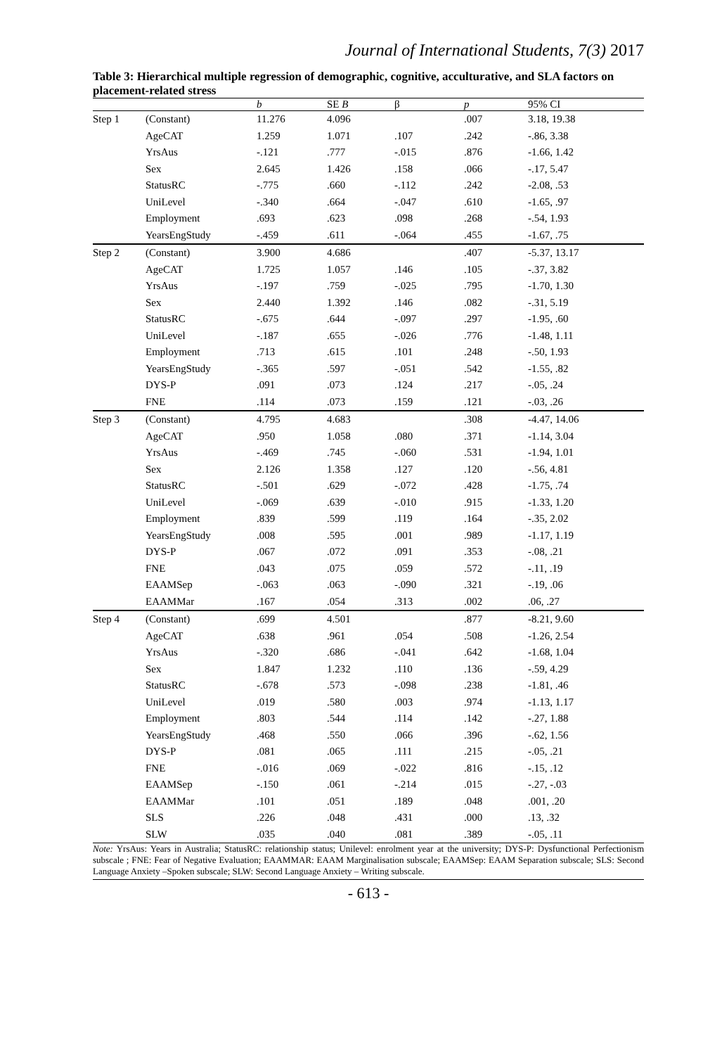Journal of International Students, 7(3) 2017
Table 3: Hierarchical multiple regression of demographic, cognitive, acculturative, and SLA factors on placement-related stress
| | | b | SE B | β | p | 95% CI |
| --- | --- | --- | --- | --- | --- | --- |
| Step 1 | (Constant) | 11.276 | 4.096 | | .007 | 3.18, 19.38 |
| | AgeCAT | 1.259 | 1.071 | .107 | .242 | -.86, 3.38 |
| | YrsAus | -.121 | .777 | -.015 | .876 | -1.66, 1.42 |
| | Sex | 2.645 | 1.426 | .158 | .066 | -.17, 5.47 |
| | StatusRC | -.775 | .660 | -.112 | .242 | -2.08, .53 |
| | UniLevel | -.340 | .664 | -.047 | .610 | -1.65, .97 |
| | Employment | .693 | .623 | .098 | .268 | -.54, 1.93 |
| | YearsEngStudy | -.459 | .611 | -.064 | .455 | -1.67, .75 |
| Step 2 | (Constant) | 3.900 | 4.686 | | .407 | -5.37, 13.17 |
| | AgeCAT | 1.725 | 1.057 | .146 | .105 | -.37, 3.82 |
| | YrsAus | -.197 | .759 | -.025 | .795 | -1.70, 1.30 |
| | Sex | 2.440 | 1.392 | .146 | .082 | -.31, 5.19 |
| | StatusRC | -.675 | .644 | -.097 | .297 | -1.95, .60 |
| | UniLevel | -.187 | .655 | -.026 | .776 | -1.48, 1.11 |
| | Employment | .713 | .615 | .101 | .248 | -.50, 1.93 |
| | YearsEngStudy | -.365 | .597 | -.051 | .542 | -1.55, .82 |
| | DYS-P | .091 | .073 | .124 | .217 | -.05, .24 |
| | FNE | .114 | .073 | .159 | .121 | -.03, .26 |
| Step 3 | (Constant) | 4.795 | 4.683 | | .308 | -4.47, 14.06 |
| | AgeCAT | .950 | 1.058 | .080 | .371 | -1.14, 3.04 |
| | YrsAus | -.469 | .745 | -.060 | .531 | -1.94, 1.01 |
| | Sex | 2.126 | 1.358 | .127 | .120 | -.56, 4.81 |
| | StatusRC | -.501 | .629 | -.072 | .428 | -1.75, .74 |
| | UniLevel | -.069 | .639 | -.010 | .915 | -1.33, 1.20 |
| | Employment | .839 | .599 | .119 | .164 | -.35, 2.02 |
| | YearsEngStudy | .008 | .595 | .001 | .989 | -1.17, 1.19 |
| | DYS-P | .067 | .072 | .091 | .353 | -.08, .21 |
| | FNE | .043 | .075 | .059 | .572 | -.11, .19 |
| | EAAMSep | -.063 | .063 | -.090 | .321 | -.19, .06 |
| | EAAMMar | .167 | .054 | .313 | .002 | .06, .27 |
| Step 4 | (Constant) | .699 | 4.501 | | .877 | -8.21, 9.60 |
| | AgeCAT | .638 | .961 | .054 | .508 | -1.26, 2.54 |
| | YrsAus | -.320 | .686 | -.041 | .642 | -1.68, 1.04 |
| | Sex | 1.847 | 1.232 | .110 | .136 | -.59, 4.29 |
| | StatusRC | -.678 | .573 | -.098 | .238 | -1.81, .46 |
| | UniLevel | .019 | .580 | .003 | .974 | -1.13, 1.17 |
| | Employment | .803 | .544 | .114 | .142 | -.27, 1.88 |
| | YearsEngStudy | .468 | .550 | .066 | .396 | -.62, 1.56 |
| | DYS-P | .081 | .065 | .111 | .215 | -.05, .21 |
| | FNE | -.016 | .069 | -.022 | .816 | -.15, .12 |
| | EAAMSep | -.150 | .061 | -.214 | .015 | -.27, -.03 |
| | EAAMMar | .101 | .051 | .189 | .048 | .001, .20 |
| | SLS | .226 | .048 | .431 | .000 | .13, .32 |
| | SLW | .035 | .040 | .081 | .389 | -.05, .11 |
Note: YrsAus: Years in Australia; StatusRC: relationship status; Unilevel: enrolment year at the university; DYS-P: Dysfunctional Perfectionism subscale ; FNE: Fear of Negative Evaluation; EAAMMAR: EAAM Marginalisation subscale; EAAMSep: EAAM Separation subscale; SLS: Second Language Anxiety –Spoken subscale; SLW: Second Language Anxiety – Writing subscale.
- 613 -